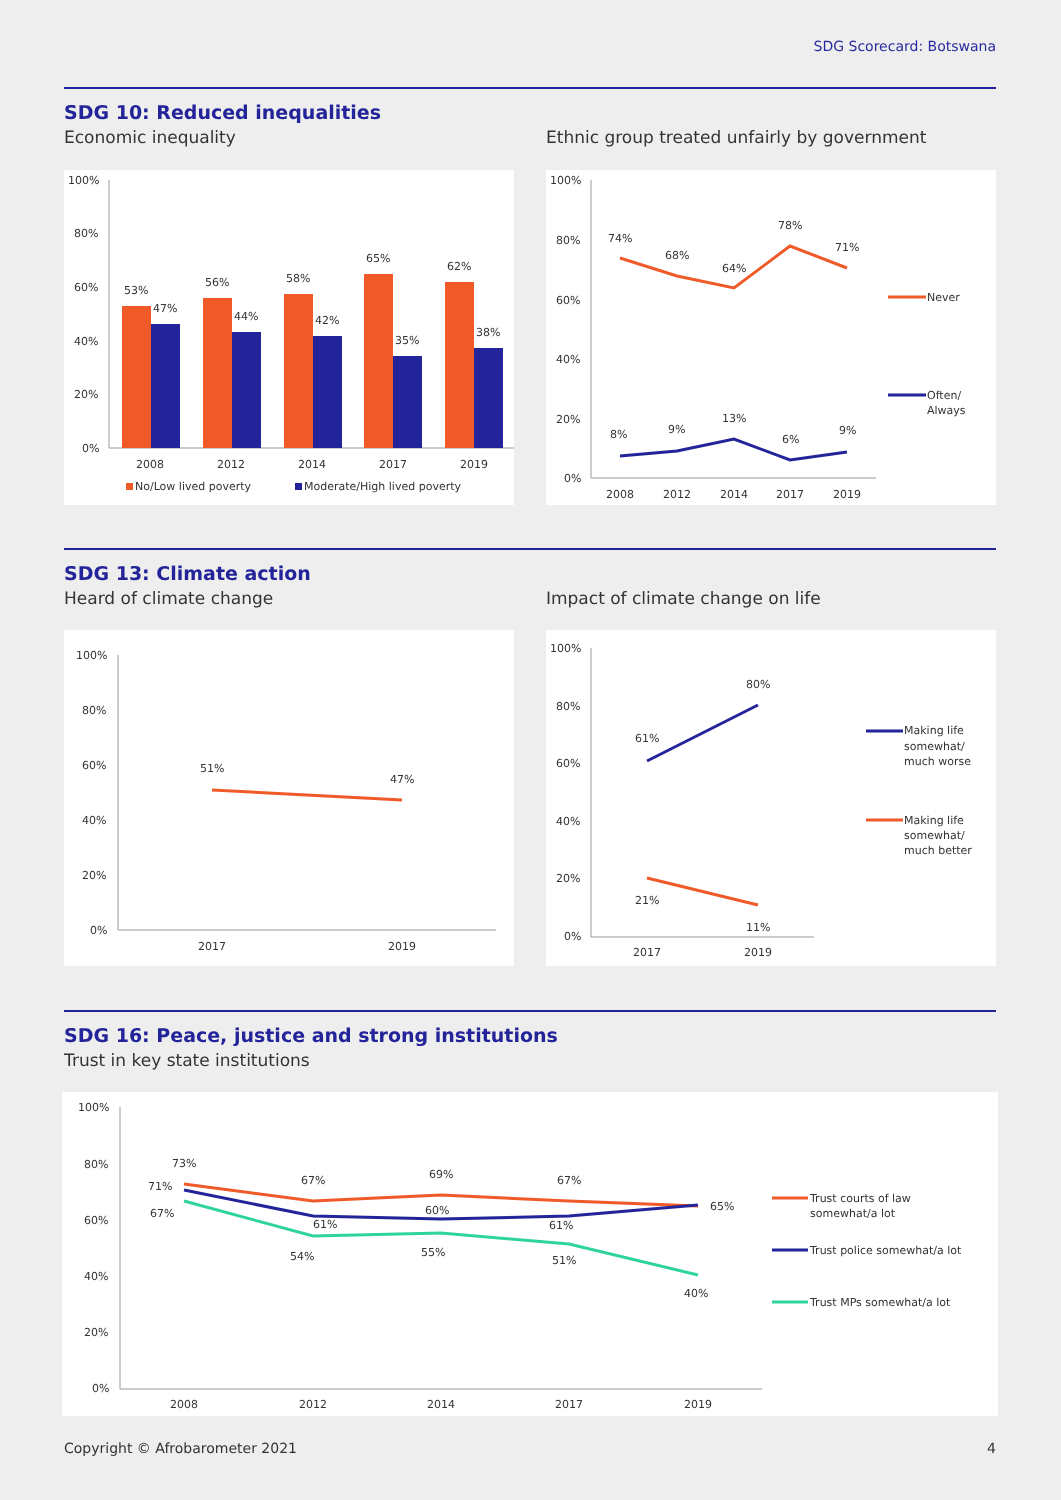SDG Scorecard: Botswana
SDG 10: Reduced inequalities
Economic inequality Ethnic group treated unfairly by government
100%
80%
60%
40%
20%
0%
53%
47%
56%
44%
58%
42%
65%
35%
62%
38%
2008
2012
2014
2017
2019
No/Low lived poverty
Moderate/High lived poverty
100%
80%
60%
40%
20%
0%
74%
68%
64%
78%
71%
8%
9%
13%
6%
9%
2008
2012
2014
2017
2019
Never
Often/
Always
SDG 13: Climate action
Heard of climate change Impact of climate change on life
100%
80%
60%
40%
20%
0%
51%
47%
2017
2019
100%
80%
60%
40%
20%
0%
61%
80%
21%
11%
2017
2019
Making life
somewhat/
much worse
Making life
somewhat/
much better
SDG 16: Peace, justice and strong institutions
Trust in key state institutions
100%
80%
60%
40%
20%
0%
73%
71%
67%
67%
61%
54%
69%
60%
55%
67%
61%
51%
65%
40%
2008
2012
2014
2017
2019
Trust courts of law
somewhat/a lot
Trust police somewhat/a lot
Trust MPs somewhat/a lot
Copyright © Afrobarometer 2021 4